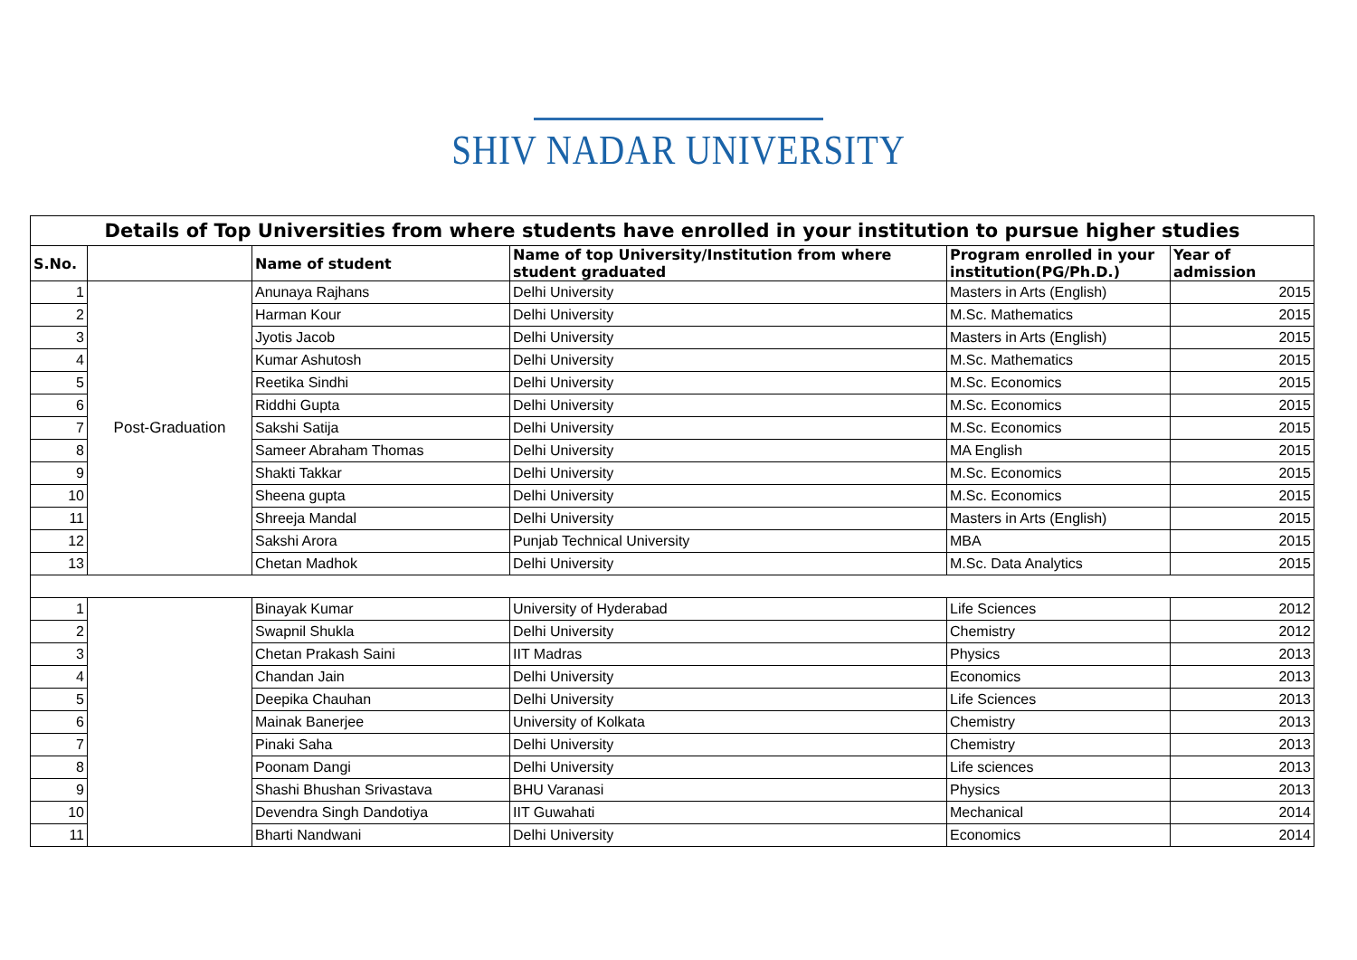SHIV NADAR UNIVERSITY
| Details of Top Universities from where students have enrolled in your institution to pursue higher studies | | | | | |
| --- | --- | --- | --- | --- | --- |
| S.No. | | Name of student | Name of top University/Institution from where student graduated | Program enrolled in your institution(PG/Ph.D.) | Year of admission |
| 1 | Post-Graduation | Anunaya Rajhans | Delhi University | Masters in Arts (English) | 2015 |
| 2 | | Harman Kour | Delhi University | M.Sc. Mathematics | 2015 |
| 3 | | Jyotis Jacob | Delhi University | Masters in Arts (English) | 2015 |
| 4 | | Kumar Ashutosh | Delhi University | M.Sc. Mathematics | 2015 |
| 5 | | Reetika Sindhi | Delhi University | M.Sc. Economics | 2015 |
| 6 | | Riddhi Gupta | Delhi University | M.Sc. Economics | 2015 |
| 7 | | Sakshi Satija | Delhi University | M.Sc. Economics | 2015 |
| 8 | | Sameer Abraham Thomas | Delhi University | MA English | 2015 |
| 9 | | Shakti Takkar | Delhi University | M.Sc. Economics | 2015 |
| 10 | | Sheena gupta | Delhi University | M.Sc. Economics | 2015 |
| 11 | | Shreeja Mandal | Delhi University | Masters in Arts (English) | 2015 |
| 12 | | Sakshi Arora | Punjab Technical University | MBA | 2015 |
| 13 | | Chetan Madhok | Delhi University | M.Sc. Data Analytics | 2015 |
| 1 | | Binayak Kumar | University of Hyderabad | Life Sciences | 2012 |
| 2 | | Swapnil Shukla | Delhi University | Chemistry | 2012 |
| 3 | | Chetan Prakash Saini | IIT Madras | Physics | 2013 |
| 4 | | Chandan Jain | Delhi University | Economics | 2013 |
| 5 | | Deepika Chauhan | Delhi University | Life Sciences | 2013 |
| 6 | | Mainak Banerjee | University of Kolkata | Chemistry | 2013 |
| 7 | | Pinaki Saha | Delhi University | Chemistry | 2013 |
| 8 | | Poonam Dangi | Delhi University | Life sciences | 2013 |
| 9 | | Shashi Bhushan Srivastava | BHU Varanasi | Physics | 2013 |
| 10 | | Devendra Singh Dandotiya | IIT Guwahati | Mechanical | 2014 |
| 11 | | Bharti Nandwani | Delhi University | Economics | 2014 |